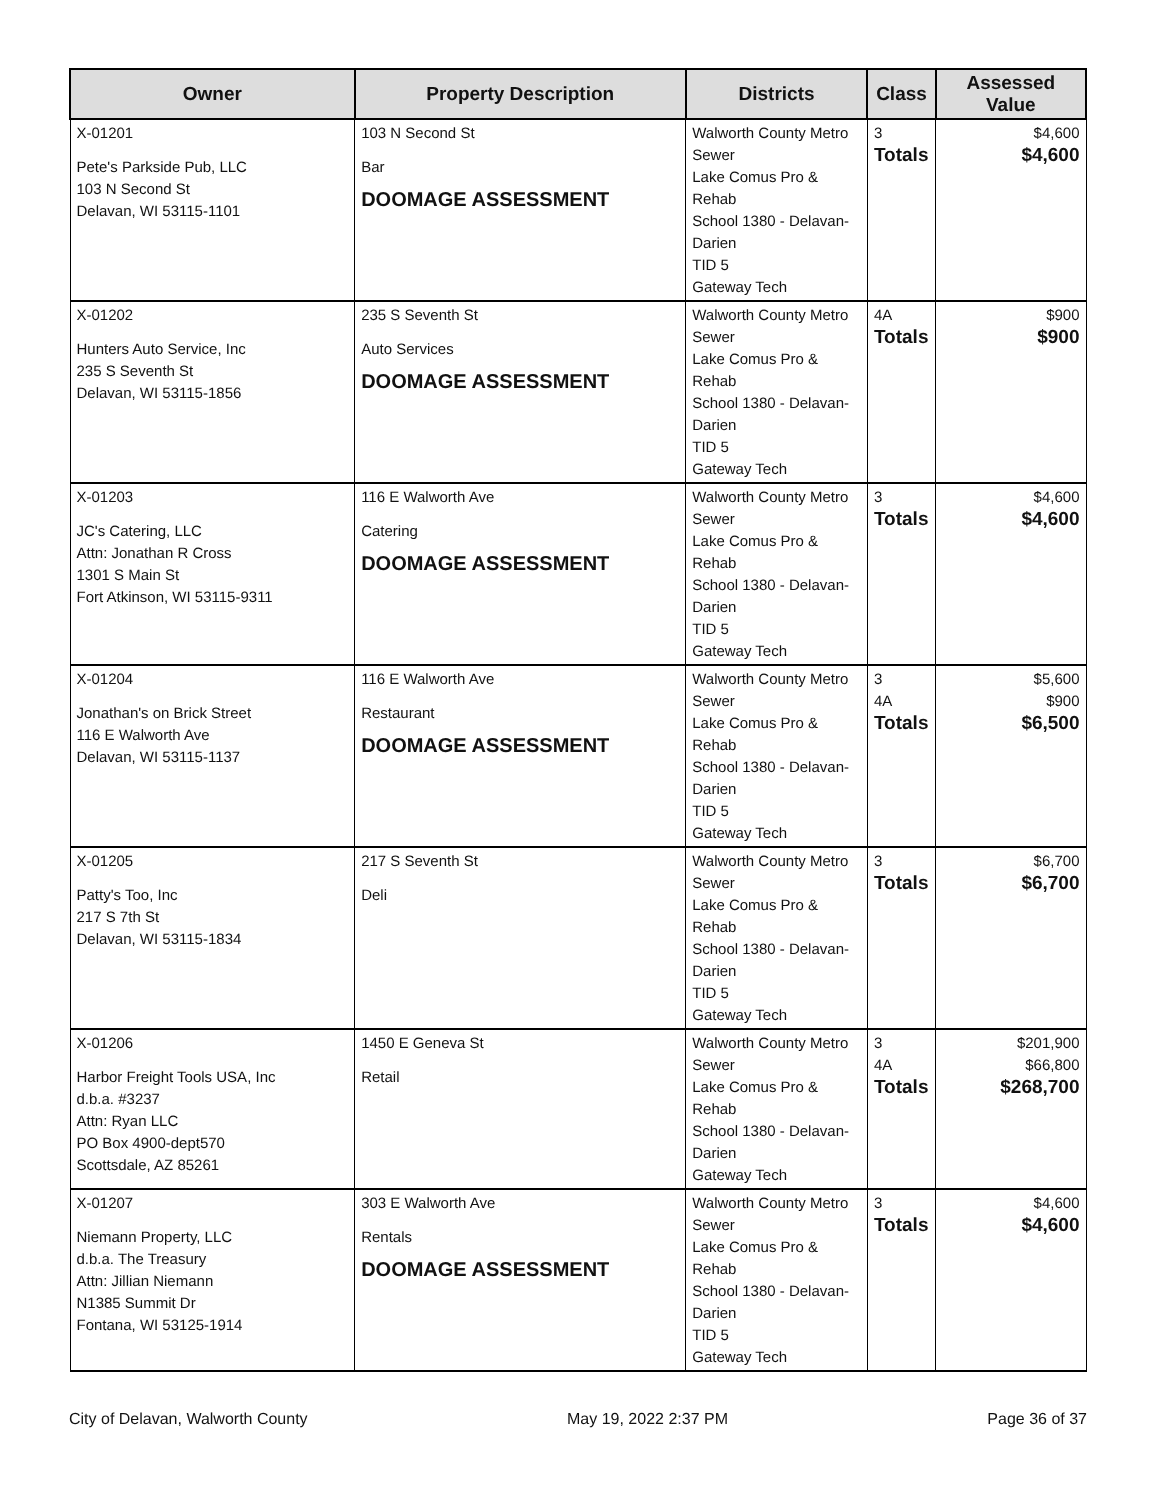| Owner | Property Description | Districts | Class | Assessed Value |
| --- | --- | --- | --- | --- |
| X-01201 Pete's Parkside Pub, LLC 103 N Second St Delavan, WI 53115-1101 | 103 N Second St Bar DOOMAGE ASSESSMENT | Walworth County Metro Sewer Lake Comus Pro & Rehab School 1380 - Delavan-Darien TID 5 Gateway Tech | 3 Totals | $4,600 $4,600 |
| X-01202 Hunters Auto Service, Inc 235 S Seventh St Delavan, WI 53115-1856 | 235 S Seventh St Auto Services DOOMAGE ASSESSMENT | Walworth County Metro Sewer Lake Comus Pro & Rehab School 1380 - Delavan-Darien TID 5 Gateway Tech | 4A Totals | $900 $900 |
| X-01203 JC's Catering, LLC Attn: Jonathan R Cross 1301 S Main St Fort Atkinson, WI 53115-9311 | 116 E Walworth Ave Catering DOOMAGE ASSESSMENT | Walworth County Metro Sewer Lake Comus Pro & Rehab School 1380 - Delavan-Darien TID 5 Gateway Tech | 3 Totals | $4,600 $4,600 |
| X-01204 Jonathan's on Brick Street 116 E Walworth Ave Delavan, WI 53115-1137 | 116 E Walworth Ave Restaurant DOOMAGE ASSESSMENT | Walworth County Metro Sewer Lake Comus Pro & Rehab School 1380 - Delavan-Darien TID 5 Gateway Tech | 3 4A Totals | $5,600 $900 $6,500 |
| X-01205 Patty's Too, Inc 217 S 7th St Delavan, WI 53115-1834 | 217 S Seventh St Deli | Walworth County Metro Sewer Lake Comus Pro & Rehab School 1380 - Delavan-Darien TID 5 Gateway Tech | 3 Totals | $6,700 $6,700 |
| X-01206 Harbor Freight Tools USA, Inc d.b.a. #3237 Attn: Ryan LLC PO Box 4900-dept570 Scottsdale, AZ 85261 | 1450 E Geneva St Retail | Walworth County Metro Sewer Lake Comus Pro & Rehab School 1380 - Delavan-Darien Gateway Tech | 3 4A Totals | $201,900 $66,800 $268,700 |
| X-01207 Niemann Property, LLC d.b.a. The Treasury Attn: Jillian Niemann N1385 Summit Dr Fontana, WI 53125-1914 | 303 E Walworth Ave Rentals DOOMAGE ASSESSMENT | Walworth County Metro Sewer Lake Comus Pro & Rehab School 1380 - Delavan-Darien TID 5 Gateway Tech | 3 Totals | $4,600 $4,600 |
City of Delavan, Walworth County May 19, 2022 2:37 PM Page 36 of 37